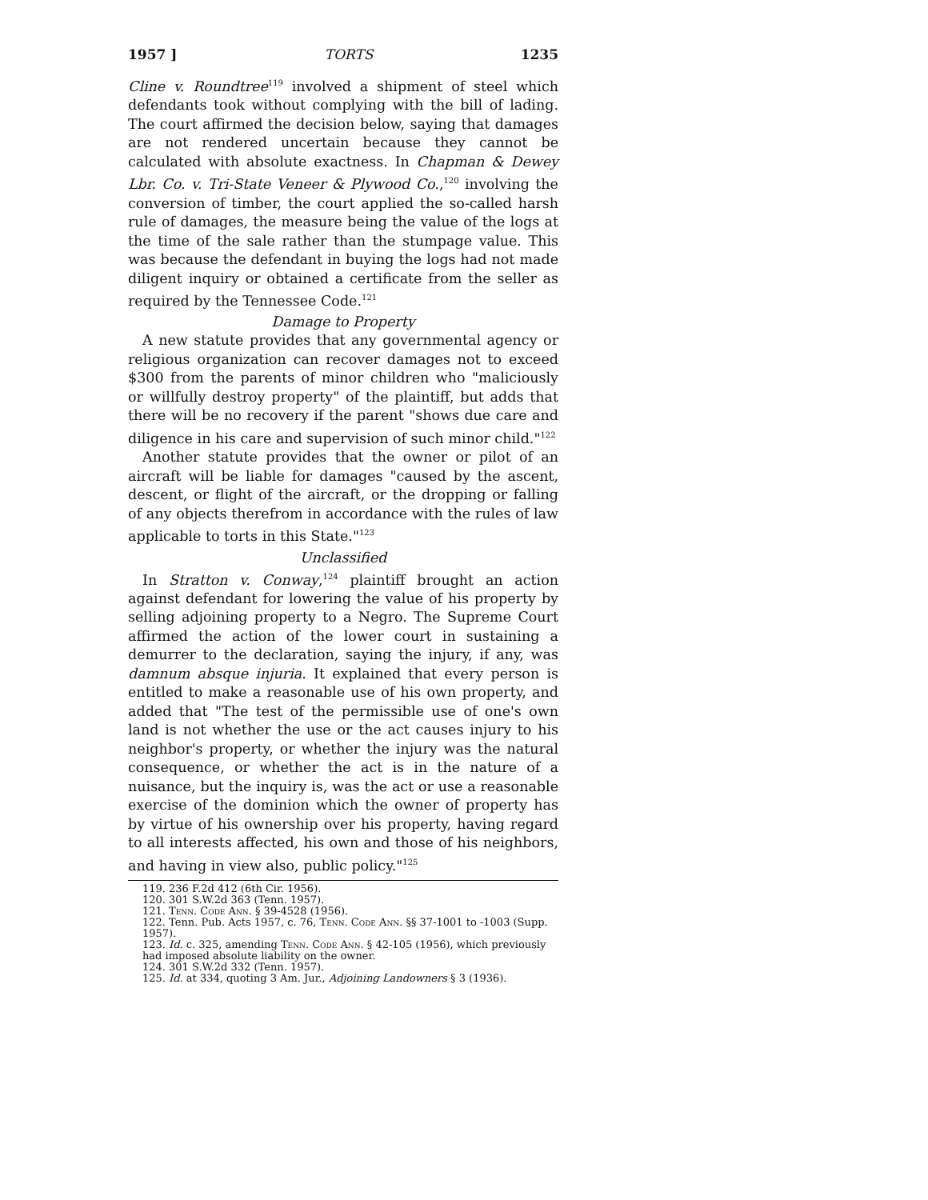1957 ] TORTS 1235
Cline v. Roundtree<sup>119</sup> involved a shipment of steel which defendants took without complying with the bill of lading. The court affirmed the decision below, saying that damages are not rendered uncertain because they cannot be calculated with absolute exactness. In Chapman & Dewey Lbr. Co. v. Tri-State Veneer & Plywood Co.,<sup>120</sup> involving the conversion of timber, the court applied the so-called harsh rule of damages, the measure being the value of the logs at the time of the sale rather than the stumpage value. This was because the defendant in buying the logs had not made diligent inquiry or obtained a certificate from the seller as required by the Tennessee Code.<sup>121</sup>
Damage to Property
A new statute provides that any governmental agency or religious organization can recover damages not to exceed $300 from the parents of minor children who "maliciously or willfully destroy property" of the plaintiff, but adds that there will be no recovery if the parent "shows due care and diligence in his care and supervision of such minor child."<sup>122</sup>
Another statute provides that the owner or pilot of an aircraft will be liable for damages "caused by the ascent, descent, or flight of the aircraft, or the dropping or falling of any objects therefrom in accordance with the rules of law applicable to torts in this State."<sup>123</sup>
Unclassified
In Stratton v. Conway,<sup>124</sup> plaintiff brought an action against defendant for lowering the value of his property by selling adjoining property to a Negro. The Supreme Court affirmed the action of the lower court in sustaining a demurrer to the declaration, saying the injury, if any, was damnum absque injuria. It explained that every person is entitled to make a reasonable use of his own property, and added that "The test of the permissible use of one's own land is not whether the use or the act causes injury to his neighbor's property, or whether the injury was the natural consequence, or whether the act is in the nature of a nuisance, but the inquiry is, was the act or use a reasonable exercise of the dominion which the owner of property has by virtue of his ownership over his property, having regard to all interests affected, his own and those of his neighbors, and having in view also, public policy."<sup>125</sup>
119. 236 F.2d 412 (6th Cir. 1956).
120. 301 S.W.2d 363 (Tenn. 1957).
121. Tenn. Code Ann. § 39-4528 (1956).
122. Tenn. Pub. Acts 1957, c. 76, Tenn. Code Ann. §§ 37-1001 to -1003 (Supp. 1957).
123. Id. c. 325, amending Tenn. Code Ann. § 42-105 (1956), which previously had imposed absolute liability on the owner.
124. 301 S.W.2d 332 (Tenn. 1957).
125. Id. at 334, quoting 3 Am. Jur., Adjoining Landowners § 3 (1936).